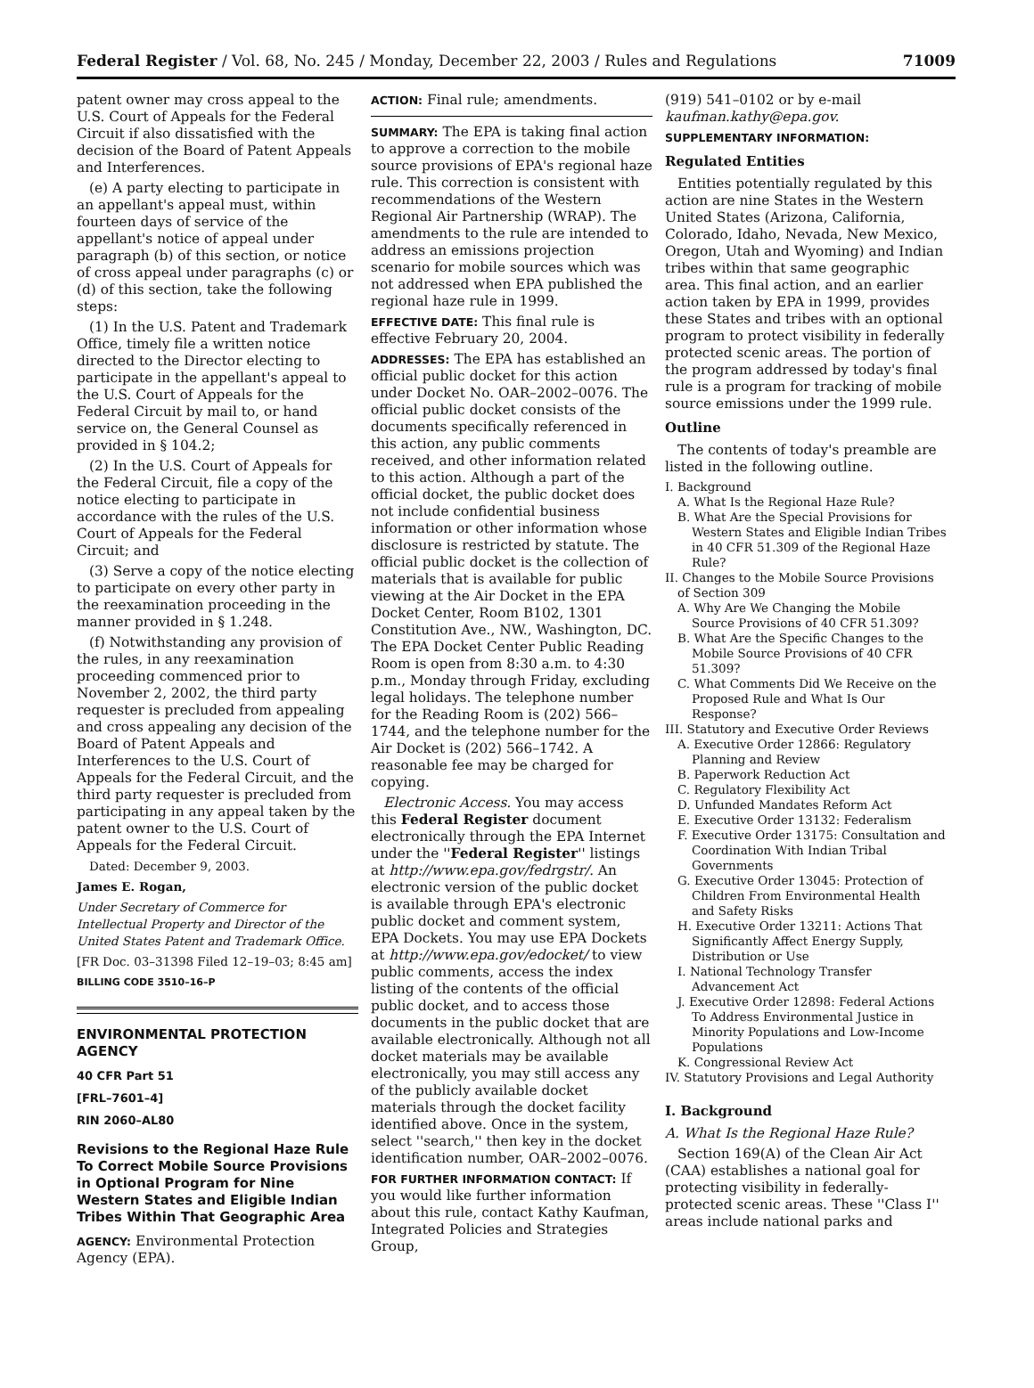Federal Register / Vol. 68, No. 245 / Monday, December 22, 2003 / Rules and Regulations 71009
patent owner may cross appeal to the U.S. Court of Appeals for the Federal Circuit if also dissatisfied with the decision of the Board of Patent Appeals and Interferences.
(e) A party electing to participate in an appellant's appeal must, within fourteen days of service of the appellant's notice of appeal under paragraph (b) of this section, or notice of cross appeal under paragraphs (c) or (d) of this section, take the following steps:
(1) In the U.S. Patent and Trademark Office, timely file a written notice directed to the Director electing to participate in the appellant's appeal to the U.S. Court of Appeals for the Federal Circuit by mail to, or hand service on, the General Counsel as provided in § 104.2;
(2) In the U.S. Court of Appeals for the Federal Circuit, file a copy of the notice electing to participate in accordance with the rules of the U.S. Court of Appeals for the Federal Circuit; and
(3) Serve a copy of the notice electing to participate on every other party in the reexamination proceeding in the manner provided in § 1.248.
(f) Notwithstanding any provision of the rules, in any reexamination proceeding commenced prior to November 2, 2002, the third party requester is precluded from appealing and cross appealing any decision of the Board of Patent Appeals and Interferences to the U.S. Court of Appeals for the Federal Circuit, and the third party requester is precluded from participating in any appeal taken by the patent owner to the U.S. Court of Appeals for the Federal Circuit.
Dated: December 9, 2003.
James E. Rogan,
Under Secretary of Commerce for Intellectual Property and Director of the United States Patent and Trademark Office.
[FR Doc. 03–31398 Filed 12–19–03; 8:45 am]
BILLING CODE 3510–16–P
ENVIRONMENTAL PROTECTION AGENCY
40 CFR Part 51
[FRL–7601–4]
RIN 2060–AL80
Revisions to the Regional Haze Rule To Correct Mobile Source Provisions in Optional Program for Nine Western States and Eligible Indian Tribes Within That Geographic Area
AGENCY: Environmental Protection Agency (EPA).
ACTION: Final rule; amendments.
SUMMARY: The EPA is taking final action to approve a correction to the mobile source provisions of EPA's regional haze rule. This correction is consistent with recommendations of the Western Regional Air Partnership (WRAP). The amendments to the rule are intended to address an emissions projection scenario for mobile sources which was not addressed when EPA published the regional haze rule in 1999.
EFFECTIVE DATE: This final rule is effective February 20, 2004.
ADDRESSES: The EPA has established an official public docket for this action under Docket No. OAR–2002–0076. The official public docket consists of the documents specifically referenced in this action, any public comments received, and other information related to this action. Although a part of the official docket, the public docket does not include confidential business information or other information whose disclosure is restricted by statute. The official public docket is the collection of materials that is available for public viewing at the Air Docket in the EPA Docket Center, Room B102, 1301 Constitution Ave., NW., Washington, DC. The EPA Docket Center Public Reading Room is open from 8:30 a.m. to 4:30 p.m., Monday through Friday, excluding legal holidays. The telephone number for the Reading Room is (202) 566–1744, and the telephone number for the Air Docket is (202) 566–1742. A reasonable fee may be charged for copying.
Electronic Access. You may access this Federal Register document electronically through the EPA Internet under the ''Federal Register'' listings at http://www.epa.gov/fedrgstr/. An electronic version of the public docket is available through EPA's electronic public docket and comment system, EPA Dockets. You may use EPA Dockets at http://www.epa.gov/edocket/ to view public comments, access the index listing of the contents of the official public docket, and to access those documents in the public docket that are available electronically. Although not all docket materials may be available electronically, you may still access any of the publicly available docket materials through the docket facility identified above. Once in the system, select ''search,'' then key in the docket identification number, OAR–2002–0076.
FOR FURTHER INFORMATION CONTACT: If you would like further information about this rule, contact Kathy Kaufman, Integrated Policies and Strategies Group,
(919) 541–0102 or by e-mail kaufman.kathy@epa.gov.
SUPPLEMENTARY INFORMATION:
Regulated Entities
Entities potentially regulated by this action are nine States in the Western United States (Arizona, California, Colorado, Idaho, Nevada, New Mexico, Oregon, Utah and Wyoming) and Indian tribes within that same geographic area. This final action, and an earlier action taken by EPA in 1999, provides these States and tribes with an optional program to protect visibility in federally protected scenic areas. The portion of the program addressed by today's final rule is a program for tracking of mobile source emissions under the 1999 rule.
Outline
The contents of today's preamble are listed in the following outline.
I. Background
A. What Is the Regional Haze Rule?
B. What Are the Special Provisions for Western States and Eligible Indian Tribes in 40 CFR 51.309 of the Regional Haze Rule?
II. Changes to the Mobile Source Provisions of Section 309
A. Why Are We Changing the Mobile Source Provisions of 40 CFR 51.309?
B. What Are the Specific Changes to the Mobile Source Provisions of 40 CFR 51.309?
C. What Comments Did We Receive on the Proposed Rule and What Is Our Response?
III. Statutory and Executive Order Reviews
A. Executive Order 12866: Regulatory Planning and Review
B. Paperwork Reduction Act
C. Regulatory Flexibility Act
D. Unfunded Mandates Reform Act
E. Executive Order 13132: Federalism
F. Executive Order 13175: Consultation and Coordination With Indian Tribal Governments
G. Executive Order 13045: Protection of Children From Environmental Health and Safety Risks
H. Executive Order 13211: Actions That Significantly Affect Energy Supply, Distribution or Use
I. National Technology Transfer Advancement Act
J. Executive Order 12898: Federal Actions To Address Environmental Justice in Minority Populations and Low-Income Populations
K. Congressional Review Act
IV. Statutory Provisions and Legal Authority
I. Background
A. What Is the Regional Haze Rule?
Section 169(A) of the Clean Air Act (CAA) establishes a national goal for protecting visibility in federally-protected scenic areas. These ''Class I'' areas include national parks and